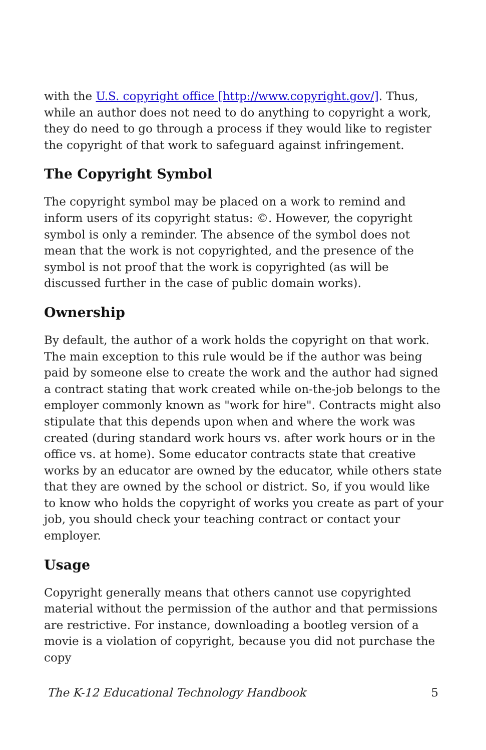with the U.S. copyright office [http://www.copyright.gov/]. Thus, while an author does not need to do anything to copyright a work, they do need to go through a process if they would like to register the copyright of that work to safeguard against infringement.
The Copyright Symbol
The copyright symbol may be placed on a work to remind and inform users of its copyright status: ©. However, the copyright symbol is only a reminder. The absence of the symbol does not mean that the work is not copyrighted, and the presence of the symbol is not proof that the work is copyrighted (as will be discussed further in the case of public domain works).
Ownership
By default, the author of a work holds the copyright on that work. The main exception to this rule would be if the author was being paid by someone else to create the work and the author had signed a contract stating that work created while on-the-job belongs to the employer commonly known as "work for hire". Contracts might also stipulate that this depends upon when and where the work was created (during standard work hours vs. after work hours or in the office vs. at home). Some educator contracts state that creative works by an educator are owned by the educator, while others state that they are owned by the school or district. So, if you would like to know who holds the copyright of works you create as part of your job, you should check your teaching contract or contact your employer.
Usage
Copyright generally means that others cannot use copyrighted material without the permission of the author and that permissions are restrictive. For instance, downloading a bootleg version of a movie is a violation of copyright, because you did not purchase the copy
The K-12 Educational Technology Handbook 5